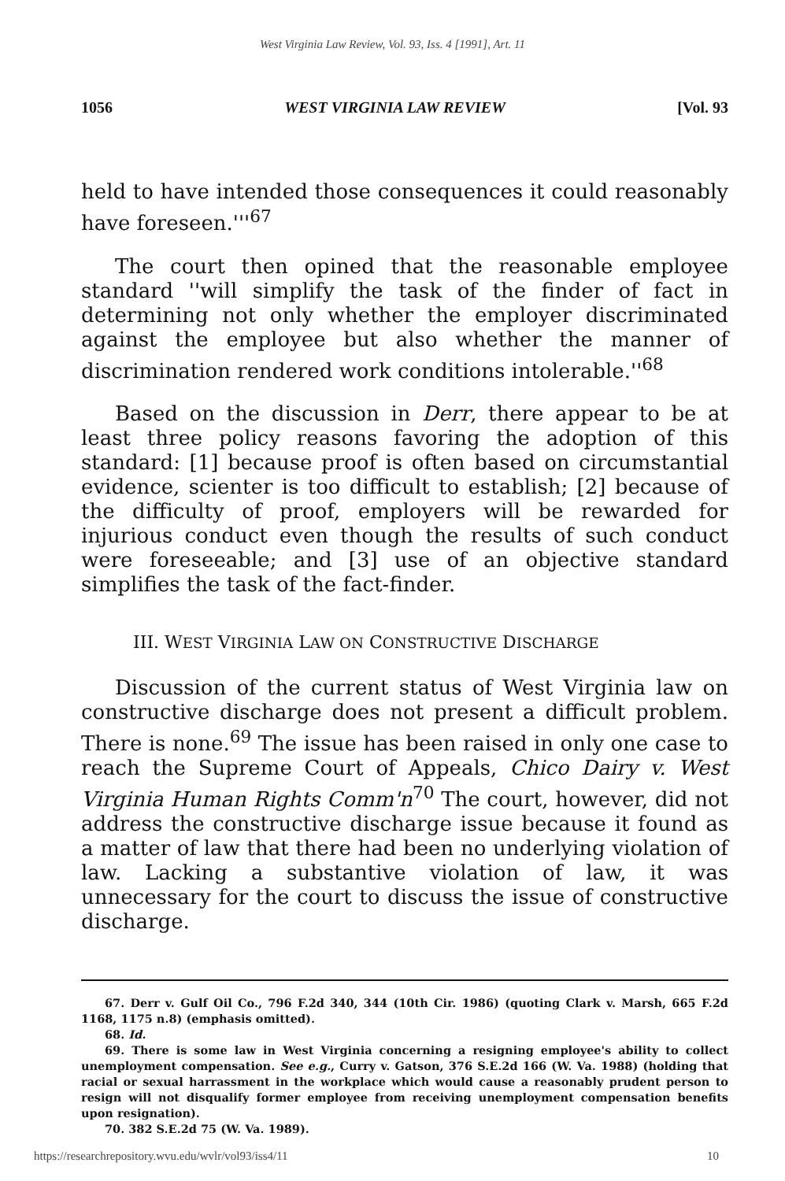West Virginia Law Review, Vol. 93, Iss. 4 [1991], Art. 11
1056 WEST VIRGINIA LAW REVIEW [Vol. 93
held to have intended those consequences it could reasonably have foreseen.'''<sup>67</sup>
The court then opined that the reasonable employee standard ''will simplify the task of the finder of fact in determining not only whether the employer discriminated against the employee but also whether the manner of discrimination rendered work conditions intolerable.''<sup>68</sup>
Based on the discussion in Derr, there appear to be at least three policy reasons favoring the adoption of this standard: [1] because proof is often based on circumstantial evidence, scienter is too difficult to establish; [2] because of the difficulty of proof, employers will be rewarded for injurious conduct even though the results of such conduct were foreseeable; and [3] use of an objective standard simplifies the task of the fact-finder.
III. WEST VIRGINIA LAW ON CONSTRUCTIVE DISCHARGE
Discussion of the current status of West Virginia law on constructive discharge does not present a difficult problem. There is none.<sup>69</sup> The issue has been raised in only one case to reach the Supreme Court of Appeals, Chico Dairy v. West Virginia Human Rights Comm'n<sup>70</sup> The court, however, did not address the constructive discharge issue because it found as a matter of law that there had been no underlying violation of law. Lacking a substantive violation of law, it was unnecessary for the court to discuss the issue of constructive discharge.
67. Derr v. Gulf Oil Co., 796 F.2d 340, 344 (10th Cir. 1986) (quoting Clark v. Marsh, 665 F.2d 1168, 1175 n.8) (emphasis omitted).
68. Id.
69. There is some law in West Virginia concerning a resigning employee's ability to collect unemployment compensation. See e.g., Curry v. Gatson, 376 S.E.2d 166 (W. Va. 1988) (holding that racial or sexual harrassment in the workplace which would cause a reasonably prudent person to resign will not disqualify former employee from receiving unemployment compensation benefits upon resignation).
70. 382 S.E.2d 75 (W. Va. 1989).
https://researchrepository.wvu.edu/wvlr/vol93/iss4/11 10